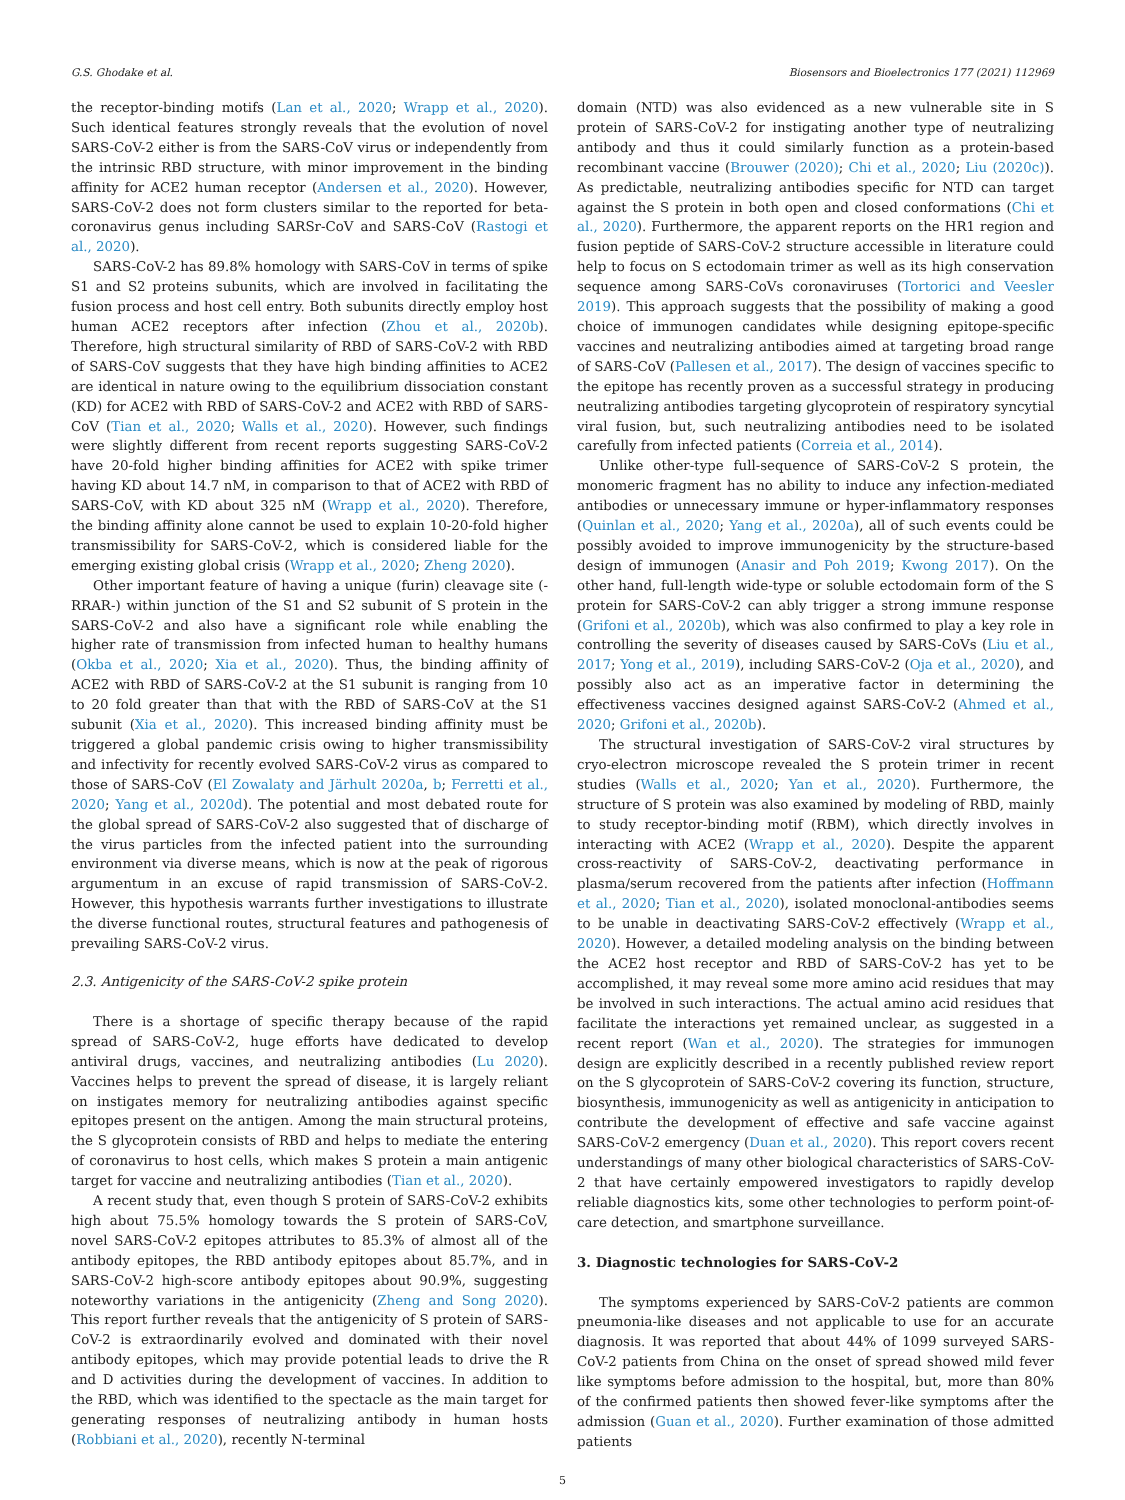G.S. Ghodake et al. Biosensors and Bioelectronics 177 (2021) 112969
the receptor-binding motifs (Lan et al., 2020; Wrapp et al., 2020). Such identical features strongly reveals that the evolution of novel SARS-CoV-2 either is from the SARS-CoV virus or independently from the intrinsic RBD structure, with minor improvement in the binding affinity for ACE2 human receptor (Andersen et al., 2020). However, SARS-CoV-2 does not form clusters similar to the reported for beta-coronavirus genus including SARSr-CoV and SARS-CoV (Rastogi et al., 2020).
SARS-CoV-2 has 89.8% homology with SARS-CoV in terms of spike S1 and S2 proteins subunits, which are involved in facilitating the fusion process and host cell entry. Both subunits directly employ host human ACE2 receptors after infection (Zhou et al., 2020b). Therefore, high structural similarity of RBD of SARS-CoV-2 with RBD of SARS-CoV suggests that they have high binding affinities to ACE2 are identical in nature owing to the equilibrium dissociation constant (KD) for ACE2 with RBD of SARS-CoV-2 and ACE2 with RBD of SARS-CoV (Tian et al., 2020; Walls et al., 2020). However, such findings were slightly different from recent reports suggesting SARS-CoV-2 have 20-fold higher binding affinities for ACE2 with spike trimer having KD about 14.7 nM, in comparison to that of ACE2 with RBD of SARS-CoV, with KD about 325 nM (Wrapp et al., 2020). Therefore, the binding affinity alone cannot be used to explain 10-20-fold higher transmissibility for SARS-CoV-2, which is considered liable for the emerging existing global crisis (Wrapp et al., 2020; Zheng 2020).
Other important feature of having a unique (furin) cleavage site (-RRAR-) within junction of the S1 and S2 subunit of S protein in the SARS-CoV-2 and also have a significant role while enabling the higher rate of transmission from infected human to healthy humans (Okba et al., 2020; Xia et al., 2020). Thus, the binding affinity of ACE2 with RBD of SARS-CoV-2 at the S1 subunit is ranging from 10 to 20 fold greater than that with the RBD of SARS-CoV at the S1 subunit (Xia et al., 2020). This increased binding affinity must be triggered a global pandemic crisis owing to higher transmissibility and infectivity for recently evolved SARS-CoV-2 virus as compared to those of SARS-CoV (El Zowalaty and Järhult 2020a, b; Ferretti et al., 2020; Yang et al., 2020d). The potential and most debated route for the global spread of SARS-CoV-2 also suggested that of discharge of the virus particles from the infected patient into the surrounding environment via diverse means, which is now at the peak of rigorous argumentum in an excuse of rapid transmission of SARS-CoV-2. However, this hypothesis warrants further investigations to illustrate the diverse functional routes, structural features and pathogenesis of prevailing SARS-CoV-2 virus.
2.3. Antigenicity of the SARS-CoV-2 spike protein
There is a shortage of specific therapy because of the rapid spread of SARS-CoV-2, huge efforts have dedicated to develop antiviral drugs, vaccines, and neutralizing antibodies (Lu 2020). Vaccines helps to prevent the spread of disease, it is largely reliant on instigates memory for neutralizing antibodies against specific epitopes present on the antigen. Among the main structural proteins, the S glycoprotein consists of RBD and helps to mediate the entering of coronavirus to host cells, which makes S protein a main antigenic target for vaccine and neutralizing antibodies (Tian et al., 2020).
A recent study that, even though S protein of SARS-CoV-2 exhibits high about 75.5% homology towards the S protein of SARS-CoV, novel SARS-CoV-2 epitopes attributes to 85.3% of almost all of the antibody epitopes, the RBD antibody epitopes about 85.7%, and in SARS-CoV-2 high-score antibody epitopes about 90.9%, suggesting noteworthy variations in the antigenicity (Zheng and Song 2020). This report further reveals that the antigenicity of S protein of SARS-CoV-2 is extraordinarily evolved and dominated with their novel antibody epitopes, which may provide potential leads to drive the R and D activities during the development of vaccines. In addition to the RBD, which was identified to the spectacle as the main target for generating responses of neutralizing antibody in human hosts (Robbiani et al., 2020), recently N-terminal
domain (NTD) was also evidenced as a new vulnerable site in S protein of SARS-CoV-2 for instigating another type of neutralizing antibody and thus it could similarly function as a protein-based recombinant vaccine (Brouwer (2020); Chi et al., 2020; Liu (2020c)). As predictable, neutralizing antibodies specific for NTD can target against the S protein in both open and closed conformations (Chi et al., 2020). Furthermore, the apparent reports on the HR1 region and fusion peptide of SARS-CoV-2 structure accessible in literature could help to focus on S ectodomain trimer as well as its high conservation sequence among SARS-CoVs coronaviruses (Tortorici and Veesler 2019). This approach suggests that the possibility of making a good choice of immunogen candidates while designing epitope-specific vaccines and neutralizing antibodies aimed at targeting broad range of SARS-CoV (Pallesen et al., 2017). The design of vaccines specific to the epitope has recently proven as a successful strategy in producing neutralizing antibodies targeting glycoprotein of respiratory syncytial viral fusion, but, such neutralizing antibodies need to be isolated carefully from infected patients (Correia et al., 2014).
Unlike other-type full-sequence of SARS-CoV-2 S protein, the monomeric fragment has no ability to induce any infection-mediated antibodies or unnecessary immune or hyper-inflammatory responses (Quinlan et al., 2020; Yang et al., 2020a), all of such events could be possibly avoided to improve immunogenicity by the structure-based design of immunogen (Anasir and Poh 2019; Kwong 2017). On the other hand, full-length wide-type or soluble ectodomain form of the S protein for SARS-CoV-2 can ably trigger a strong immune response (Grifoni et al., 2020b), which was also confirmed to play a key role in controlling the severity of diseases caused by SARS-CoVs (Liu et al., 2017; Yong et al., 2019), including SARS-CoV-2 (Oja et al., 2020), and possibly also act as an imperative factor in determining the effectiveness vaccines designed against SARS-CoV-2 (Ahmed et al., 2020; Grifoni et al., 2020b).
The structural investigation of SARS-CoV-2 viral structures by cryo-electron microscope revealed the S protein trimer in recent studies (Walls et al., 2020; Yan et al., 2020). Furthermore, the structure of S protein was also examined by modeling of RBD, mainly to study receptor-binding motif (RBM), which directly involves in interacting with ACE2 (Wrapp et al., 2020). Despite the apparent cross-reactivity of SARS-CoV-2, deactivating performance in plasma/serum recovered from the patients after infection (Hoffmann et al., 2020; Tian et al., 2020), isolated monoclonal-antibodies seems to be unable in deactivating SARS-CoV-2 effectively (Wrapp et al., 2020). However, a detailed modeling analysis on the binding between the ACE2 host receptor and RBD of SARS-CoV-2 has yet to be accomplished, it may reveal some more amino acid residues that may be involved in such interactions. The actual amino acid residues that facilitate the interactions yet remained unclear, as suggested in a recent report (Wan et al., 2020). The strategies for immunogen design are explicitly described in a recently published review report on the S glycoprotein of SARS-CoV-2 covering its function, structure, biosynthesis, immunogenicity as well as antigenicity in anticipation to contribute the development of effective and safe vaccine against SARS-CoV-2 emergency (Duan et al., 2020). This report covers recent understandings of many other biological characteristics of SARS-CoV-2 that have certainly empowered investigators to rapidly develop reliable diagnostics kits, some other technologies to perform point-of-care detection, and smartphone surveillance.
3. Diagnostic technologies for SARS-CoV-2
The symptoms experienced by SARS-CoV-2 patients are common pneumonia-like diseases and not applicable to use for an accurate diagnosis. It was reported that about 44% of 1099 surveyed SARS-CoV-2 patients from China on the onset of spread showed mild fever like symptoms before admission to the hospital, but, more than 80% of the confirmed patients then showed fever-like symptoms after the admission (Guan et al., 2020). Further examination of those admitted patients
5